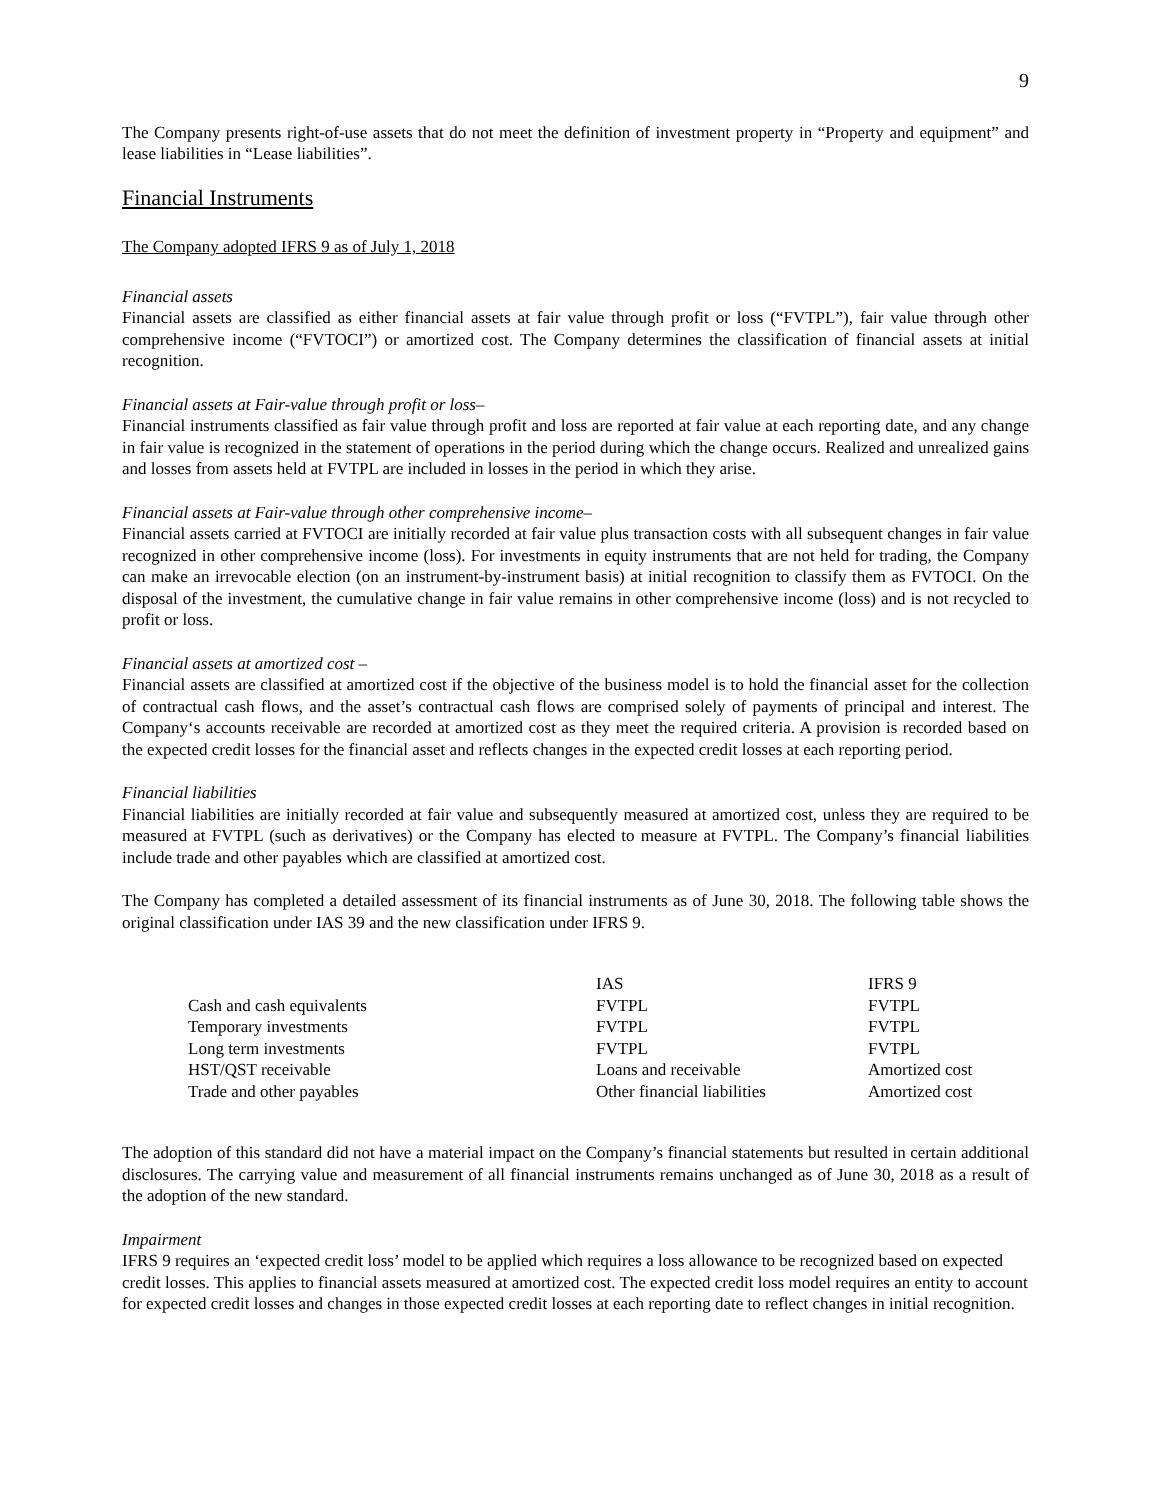9
The Company presents right-of-use assets that do not meet the definition of investment property in “Property and equipment” and lease liabilities in “Lease liabilities”.
Financial Instruments
The Company adopted IFRS 9 as of July 1, 2018
Financial assets
Financial assets are classified as either financial assets at fair value through profit or loss (“FVTPL”), fair value through other comprehensive income (“FVTOCI”) or amortized cost. The Company determines the classification of financial assets at initial recognition.
Financial assets at Fair-value through profit or loss–
Financial instruments classified as fair value through profit and loss are reported at fair value at each reporting date, and any change in fair value is recognized in the statement of operations in the period during which the change occurs. Realized and unrealized gains and losses from assets held at FVTPL are included in losses in the period in which they arise.
Financial assets at Fair-value through other comprehensive income–
Financial assets carried at FVTOCI are initially recorded at fair value plus transaction costs with all subsequent changes in fair value recognized in other comprehensive income (loss). For investments in equity instruments that are not held for trading, the Company can make an irrevocable election (on an instrument-by-instrument basis) at initial recognition to classify them as FVTOCI. On the disposal of the investment, the cumulative change in fair value remains in other comprehensive income (loss) and is not recycled to profit or loss.
Financial assets at amortized cost –
Financial assets are classified at amortized cost if the objective of the business model is to hold the financial asset for the collection of contractual cash flows, and the asset’s contractual cash flows are comprised solely of payments of principal and interest. The Company‘s accounts receivable are recorded at amortized cost as they meet the required criteria. A provision is recorded based on the expected credit losses for the financial asset and reflects changes in the expected credit losses at each reporting period.
Financial liabilities
Financial liabilities are initially recorded at fair value and subsequently measured at amortized cost, unless they are required to be measured at FVTPL (such as derivatives) or the Company has elected to measure at FVTPL. The Company’s financial liabilities include trade and other payables which are classified at amortized cost.
The Company has completed a detailed assessment of its financial instruments as of June 30, 2018. The following table shows the original classification under IAS 39 and the new classification under IFRS 9.
| | IAS | IFRS 9 |
| --- | --- | --- |
| Cash and cash equivalents | FVTPL | FVTPL |
| Temporary investments | FVTPL | FVTPL |
| Long term investments | FVTPL | FVTPL |
| HST/QST receivable | Loans and receivable | Amortized cost |
| Trade and other payables | Other financial liabilities | Amortized cost |
The adoption of this standard did not have a material impact on the Company’s financial statements but resulted in certain additional disclosures. The carrying value and measurement of all financial instruments remains unchanged as of June 30, 2018 as a result of the adoption of the new standard.
Impairment
IFRS 9 requires an ‘expected credit loss’ model to be applied which requires a loss allowance to be recognized based on expected credit losses. This applies to financial assets measured at amortized cost. The expected credit loss model requires an entity to account for expected credit losses and changes in those expected credit losses at each reporting date to reflect changes in initial recognition.